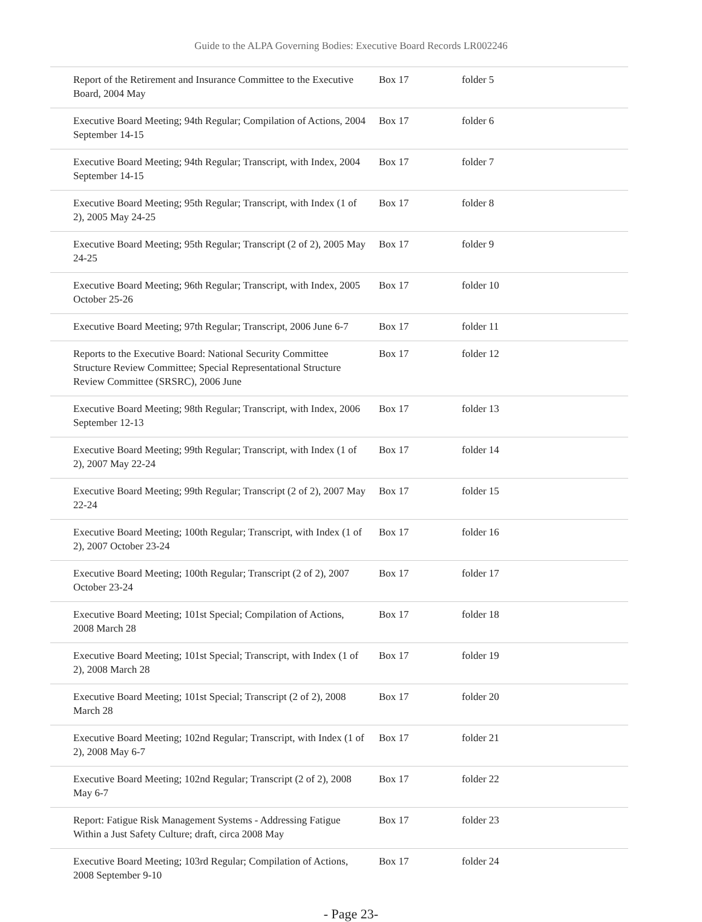Guide to the ALPA Governing Bodies: Executive Board Records LR002246
| Report of the Retirement and Insurance Committee to the Executive Board, 2004 May | Box 17 | folder 5 |
| Executive Board Meeting; 94th Regular; Compilation of Actions, 2004 September 14-15 | Box 17 | folder 6 |
| Executive Board Meeting; 94th Regular; Transcript, with Index, 2004 September 14-15 | Box 17 | folder 7 |
| Executive Board Meeting; 95th Regular; Transcript, with Index (1 of 2), 2005 May 24-25 | Box 17 | folder 8 |
| Executive Board Meeting; 95th Regular; Transcript (2 of 2), 2005 May 24-25 | Box 17 | folder 9 |
| Executive Board Meeting; 96th Regular; Transcript, with Index, 2005 October 25-26 | Box 17 | folder 10 |
| Executive Board Meeting; 97th Regular; Transcript, 2006 June 6-7 | Box 17 | folder 11 |
| Reports to the Executive Board: National Security Committee Structure Review Committee; Special Representational Structure Review Committee (SRSRC), 2006 June | Box 17 | folder 12 |
| Executive Board Meeting; 98th Regular; Transcript, with Index, 2006 September 12-13 | Box 17 | folder 13 |
| Executive Board Meeting; 99th Regular; Transcript, with Index (1 of 2), 2007 May 22-24 | Box 17 | folder 14 |
| Executive Board Meeting; 99th Regular; Transcript (2 of 2), 2007 May 22-24 | Box 17 | folder 15 |
| Executive Board Meeting; 100th Regular; Transcript, with Index (1 of 2), 2007 October 23-24 | Box 17 | folder 16 |
| Executive Board Meeting; 100th Regular; Transcript (2 of 2), 2007 October 23-24 | Box 17 | folder 17 |
| Executive Board Meeting; 101st Special; Compilation of Actions, 2008 March 28 | Box 17 | folder 18 |
| Executive Board Meeting; 101st Special; Transcript, with Index (1 of 2), 2008 March 28 | Box 17 | folder 19 |
| Executive Board Meeting; 101st Special; Transcript (2 of 2), 2008 March 28 | Box 17 | folder 20 |
| Executive Board Meeting; 102nd Regular; Transcript, with Index (1 of 2), 2008 May 6-7 | Box 17 | folder 21 |
| Executive Board Meeting; 102nd Regular; Transcript (2 of 2), 2008 May 6-7 | Box 17 | folder 22 |
| Report: Fatigue Risk Management Systems - Addressing Fatigue Within a Just Safety Culture; draft, circa 2008 May | Box 17 | folder 23 |
| Executive Board Meeting; 103rd Regular; Compilation of Actions, 2008 September 9-10 | Box 17 | folder 24 |
- Page 23-